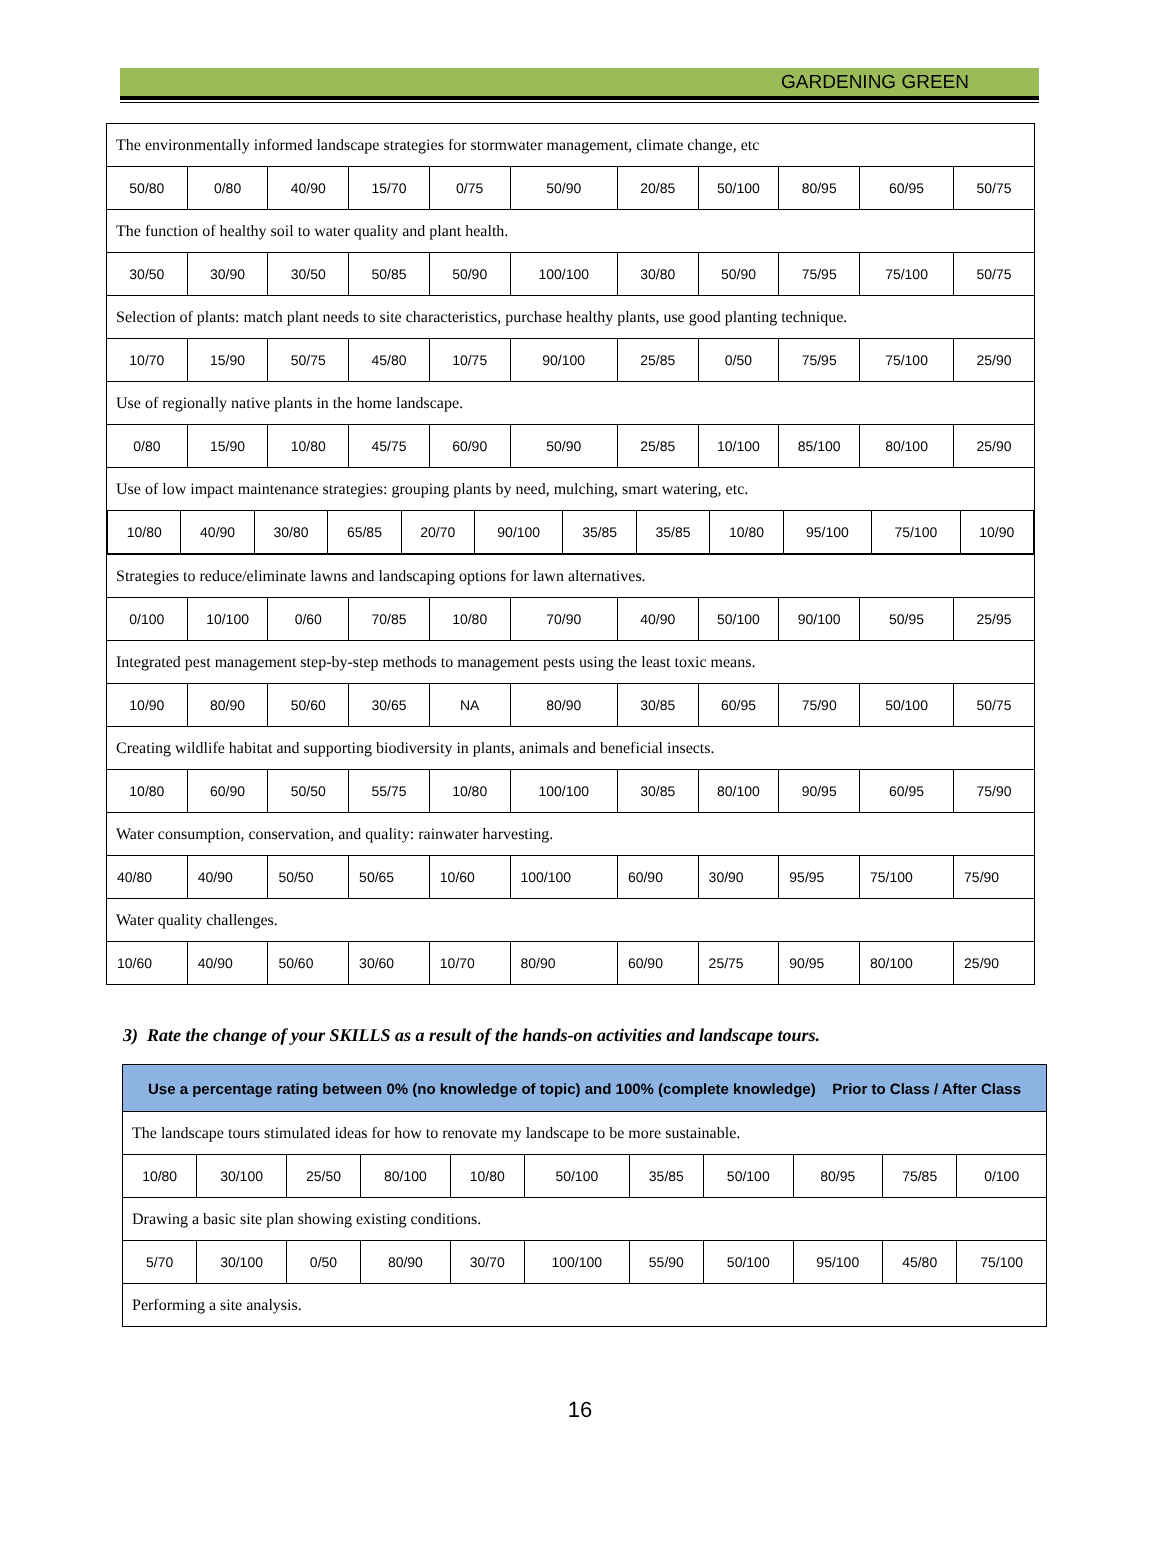GARDENING GREEN
| The environmentally informed landscape strategies for stormwater management, climate change, etc | | | | | | | | | | |
| 50/80 | 0/80 | 40/90 | 15/70 | 0/75 | 50/90 | 20/85 | 50/100 | 80/95 | 60/95 | 50/75 |
| The function of healthy soil to water quality and plant health. | | | | | | | | | | |
| 30/50 | 30/90 | 30/50 | 50/85 | 50/90 | 100/100 | 30/80 | 50/90 | 75/95 | 75/100 | 50/75 |
| Selection of plants: match plant needs to site characteristics, purchase healthy plants, use good planting technique. | | | | | | | | | | |
| 10/70 | 15/90 | 50/75 | 45/80 | 10/75 | 90/100 | 25/85 | 0/50 | 75/95 | 75/100 | 25/90 |
| Use of regionally native plants in the home landscape. | | | | | | | | | | |
| 0/80 | 15/90 | 10/80 | 45/75 | 60/90 | 50/90 | 25/85 | 10/100 | 85/100 | 80/100 | 25/90 |
| Use of low impact maintenance strategies: grouping plants by need, mulching, smart watering, etc. | | | | | | | | | | |
| / 10/80 / 40/90 / 30/80 / 65/85 / 20/70 / 90/100 / 35/85 / 35/85 / 10/80 / 95/100 / 75/100 / 10/90 / | | | | | | | | | | |
| Strategies to reduce/eliminate lawns and landscaping options for lawn alternatives. | | | | | | | | | | |
| 0/100 | 10/100 | 0/60 | 70/85 | 10/80 | 70/90 | 40/90 | 50/100 | 90/100 | 50/95 | 25/95 |
| Integrated pest management step-by-step methods to management pests using the least toxic means. | | | | | | | | | | |
| 10/90 | 80/90 | 50/60 | 30/65 | NA | 80/90 | 30/85 | 60/95 | 75/90 | 50/100 | 50/75 |
| Creating wildlife habitat and supporting biodiversity in plants, animals and beneficial insects. | | | | | | | | | | |
| 10/80 | 60/90 | 50/50 | 55/75 | 10/80 | 100/100 | 30/85 | 80/100 | 90/95 | 60/95 | 75/90 |
| Water consumption, conservation, and quality: rainwater harvesting. | | | | | | | | | | |
| 40/80 | 40/90 | 50/50 | 50/65 | 10/60 | 100/100 | 60/90 | 30/90 | 95/95 | 75/100 | 75/90 |
| Water quality challenges. | | | | | | | | | | |
| 10/60 | 40/90 | 50/60 | 30/60 | 10/70 | 80/90 | 60/90 | 25/75 | 90/95 | 80/100 | 25/90 |
3) Rate the change of your SKILLS as a result of the hands-on activities and landscape tours.
| Use a percentage rating between 0% (no knowledge of topic) and 100% (complete knowledge) Prior to Class / After Class | | | | | | | | | | |
| --- | --- | --- | --- | --- | --- | --- | --- | --- | --- | --- |
| The landscape tours stimulated ideas for how to renovate my landscape to be more sustainable. | | | | | | | | | | |
| 10/80 | 30/100 | 25/50 | 80/100 | 10/80 | 50/100 | 35/85 | 50/100 | 80/95 | 75/85 | 0/100 |
| Drawing a basic site plan showing existing conditions. | | | | | | | | | | |
| 5/70 | 30/100 | 0/50 | 80/90 | 30/70 | 100/100 | 55/90 | 50/100 | 95/100 | 45/80 | 75/100 |
| Performing a site analysis. | | | | | | | | | | |
16